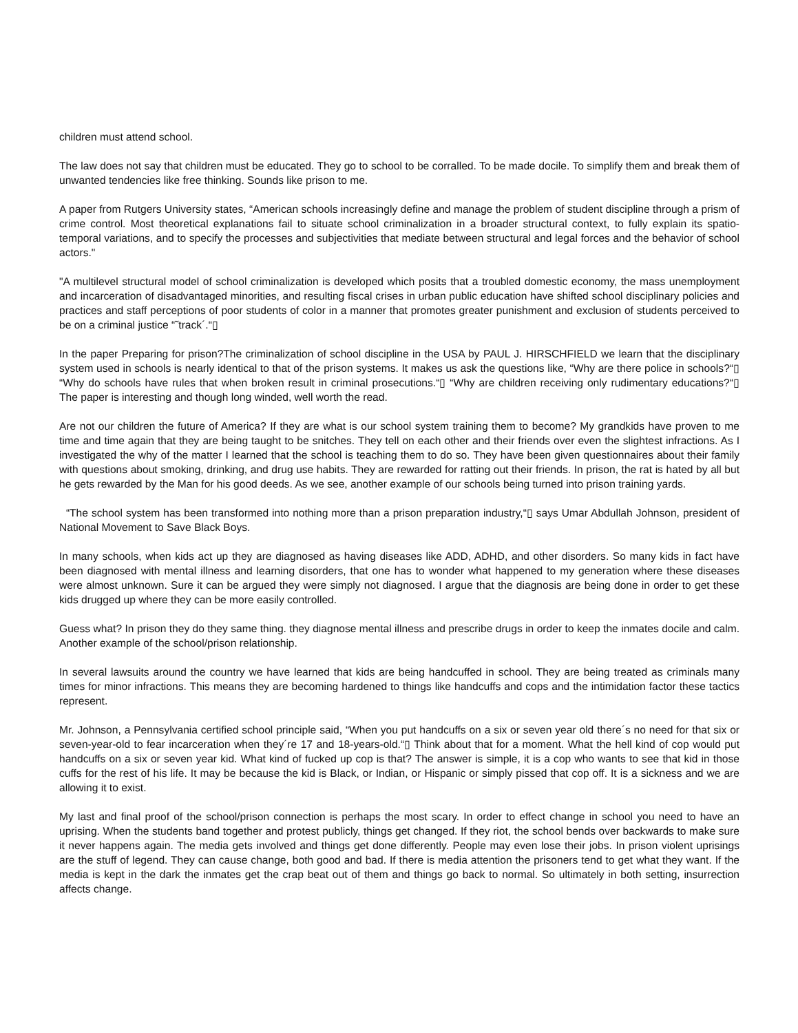children must attend school.
The law does not say that children must be educated. They go to school to be corralled. To be made docile. To simplify them and break them of unwanted tendencies like free thinking. Sounds like prison to me.
A paper from Rutgers University states, “American schools increasingly define and manage the problem of student discipline through a prism of crime control. Most theoretical explanations fail to situate school criminalization in a broader structural context, to fully explain its spatio-temporal variations, and to specify the processes and subjectivities that mediate between structural and legal forces and the behavior of school actors."
"A multilevel structural model of school criminalization is developed which posits that a troubled domestic economy, the mass unemployment and incarceration of disadvantaged minorities, and resulting fiscal crises in urban public education have shifted school disciplinary policies and practices and staff perceptions of poor students of color in a manner that promotes greater punishment and exclusion of students perceived to be on a criminal justice “˜track´.“▯
In the paper Preparing for prison?The criminalization of school discipline in the USA by PAUL J. HIRSCHFIELD we learn that the disciplinary system used in schools is nearly identical to that of the prison systems. It makes us ask the questions like, “Why are there police in schools?“▯ “Why do schools have rules that when broken result in criminal prosecutions.“▯ “Why are children receiving only rudimentary educations?“▯ The paper is interesting and though long winded, well worth the read.
Are not our children the future of America? If they are what is our school system training them to become? My grandkids have proven to me time and time again that they are being taught to be snitches. They tell on each other and their friends over even the slightest infractions. As I investigated the why of the matter I learned that the school is teaching them to do so. They have been given questionnaires about their family with questions about smoking, drinking, and drug use habits. They are rewarded for ratting out their friends. In prison, the rat is hated by all but he gets rewarded by the Man for his good deeds. As we see, another example of our schools being turned into prison training yards.
“The school system has been transformed into nothing more than a prison preparation industry,“▯ says Umar Abdullah Johnson, president of National Movement to Save Black Boys.
In many schools, when kids act up they are diagnosed as having diseases like ADD, ADHD, and other disorders. So many kids in fact have been diagnosed with mental illness and learning disorders, that one has to wonder what happened to my generation where these diseases were almost unknown. Sure it can be argued they were simply not diagnosed. I argue that the diagnosis are being done in order to get these kids drugged up where they can be more easily controlled.
Guess what? In prison they do they same thing. they diagnose mental illness and prescribe drugs in order to keep the inmates docile and calm. Another example of the school/prison relationship.
In several lawsuits around the country we have learned that kids are being handcuffed in school. They are being treated as criminals many times for minor infractions. This means they are becoming hardened to things like handcuffs and cops and the intimidation factor these tactics represent.
Mr. Johnson, a Pennsylvania certified school principle said, “When you put handcuffs on a six or seven year old there´s no need for that six or seven-year-old to fear incarceration when they´re 17 and 18-years-old.“▯ Think about that for a moment. What the hell kind of cop would put handcuffs on a six or seven year kid. What kind of fucked up cop is that? The answer is simple, it is a cop who wants to see that kid in those cuffs for the rest of his life. It may be because the kid is Black, or Indian, or Hispanic or simply pissed that cop off. It is a sickness and we are allowing it to exist.
My last and final proof of the school/prison connection is perhaps the most scary. In order to effect change in school you need to have an uprising. When the students band together and protest publicly, things get changed. If they riot, the school bends over backwards to make sure it never happens again. The media gets involved and things get done differently. People may even lose their jobs. In prison violent uprisings are the stuff of legend. They can cause change, both good and bad. If there is media attention the prisoners tend to get what they want. If the media is kept in the dark the inmates get the crap beat out of them and things go back to normal. So ultimately in both setting, insurrection affects change.